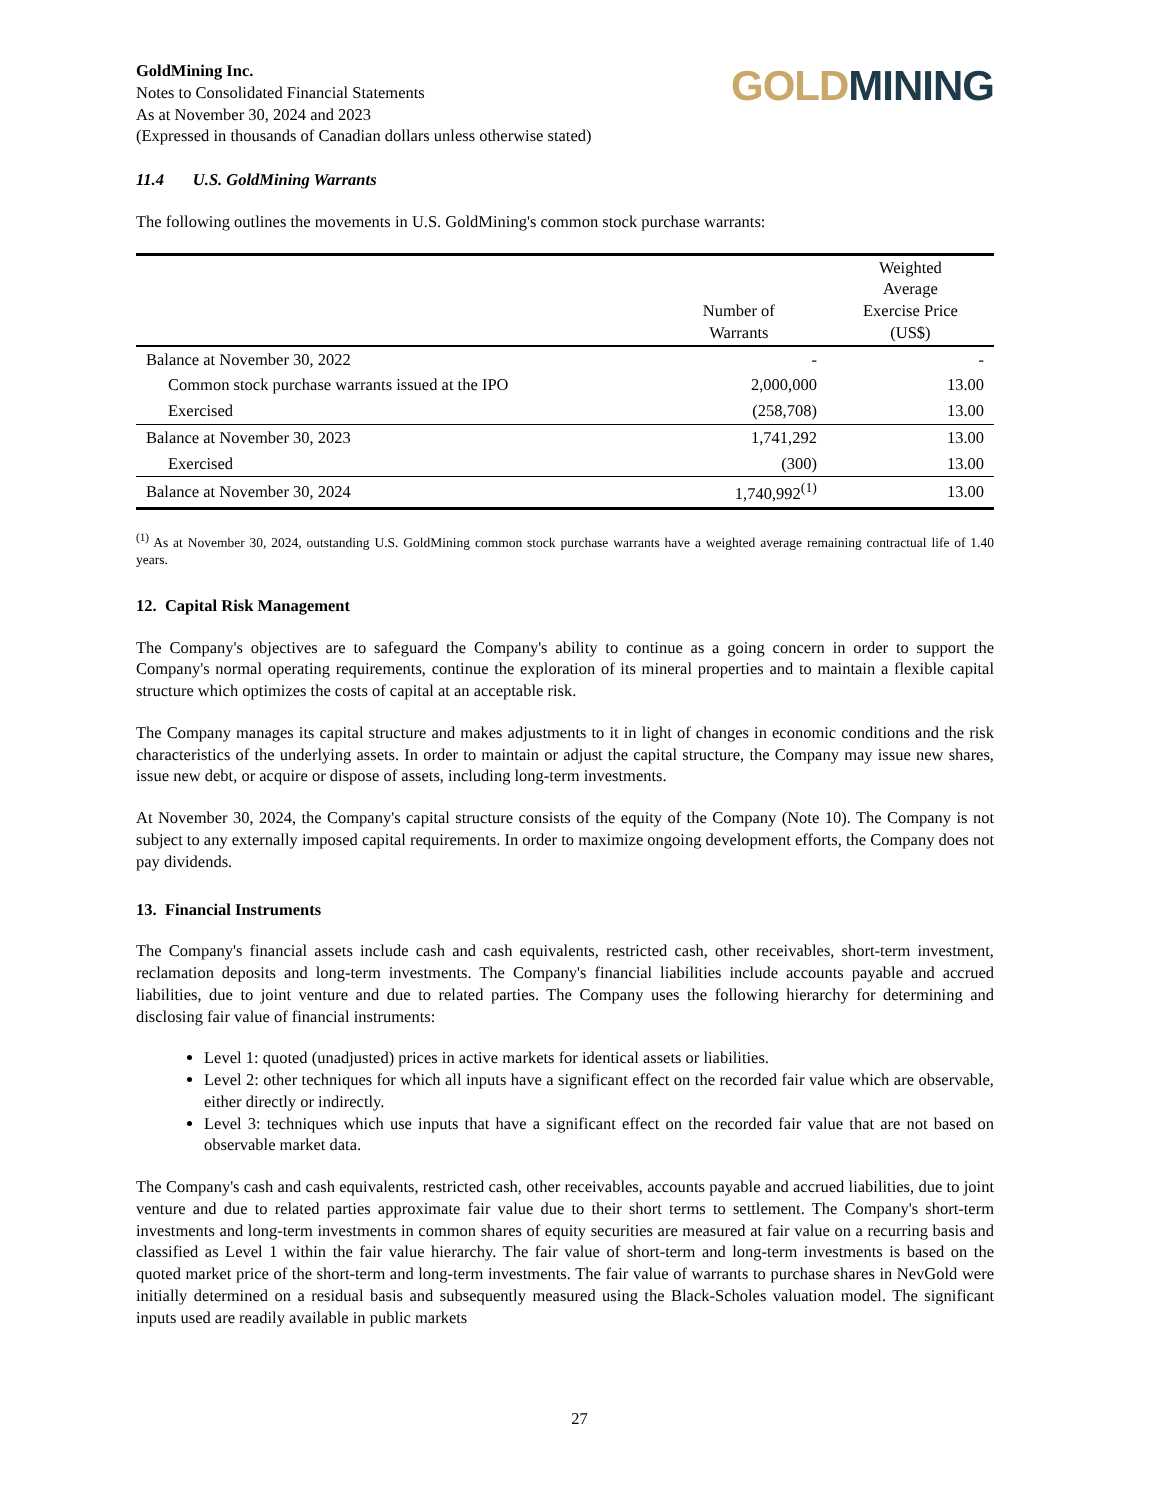GoldMining Inc.
Notes to Consolidated Financial Statements
As at November 30, 2024 and 2023
(Expressed in thousands of Canadian dollars unless otherwise stated)
GOLD MINING
11.4 U.S. GoldMining Warrants
The following outlines the movements in U.S. GoldMining's common stock purchase warrants:
| | Number of Warrants | Weighted Average Exercise Price (US$) |
| --- | --- | --- |
| Balance at November 30, 2022 | - | - |
| Common stock purchase warrants issued at the IPO | 2,000,000 | 13.00 |
| Exercised | (258,708) | 13.00 |
| Balance at November 30, 2023 | 1,741,292 | 13.00 |
| Exercised | (300) | 13.00 |
| Balance at November 30, 2024 | 1,740,992<sup>(1)</sup> | 13.00 |
<sup>(1)</sup> As at November 30, 2024, outstanding U.S. GoldMining common stock purchase warrants have a weighted average remaining contractual life of 1.40 years.
12. Capital Risk Management
The Company's objectives are to safeguard the Company's ability to continue as a going concern in order to support the Company's normal operating requirements, continue the exploration of its mineral properties and to maintain a flexible capital structure which optimizes the costs of capital at an acceptable risk.
The Company manages its capital structure and makes adjustments to it in light of changes in economic conditions and the risk characteristics of the underlying assets. In order to maintain or adjust the capital structure, the Company may issue new shares, issue new debt, or acquire or dispose of assets, including long-term investments.
At November 30, 2024, the Company's capital structure consists of the equity of the Company (Note 10). The Company is not subject to any externally imposed capital requirements. In order to maximize ongoing development efforts, the Company does not pay dividends.
13. Financial Instruments
The Company's financial assets include cash and cash equivalents, restricted cash, other receivables, short-term investment, reclamation deposits and long-term investments. The Company's financial liabilities include accounts payable and accrued liabilities, due to joint venture and due to related parties. The Company uses the following hierarchy for determining and disclosing fair value of financial instruments:
Level 1: quoted (unadjusted) prices in active markets for identical assets or liabilities.
Level 2: other techniques for which all inputs have a significant effect on the recorded fair value which are observable, either directly or indirectly.
Level 3: techniques which use inputs that have a significant effect on the recorded fair value that are not based on observable market data.
The Company's cash and cash equivalents, restricted cash, other receivables, accounts payable and accrued liabilities, due to joint venture and due to related parties approximate fair value due to their short terms to settlement. The Company's short-term investments and long-term investments in common shares of equity securities are measured at fair value on a recurring basis and classified as Level 1 within the fair value hierarchy. The fair value of short-term and long-term investments is based on the quoted market price of the short-term and long-term investments. The fair value of warrants to purchase shares in NevGold were initially determined on a residual basis and subsequently measured using the Black-Scholes valuation model. The significant inputs used are readily available in public markets
27